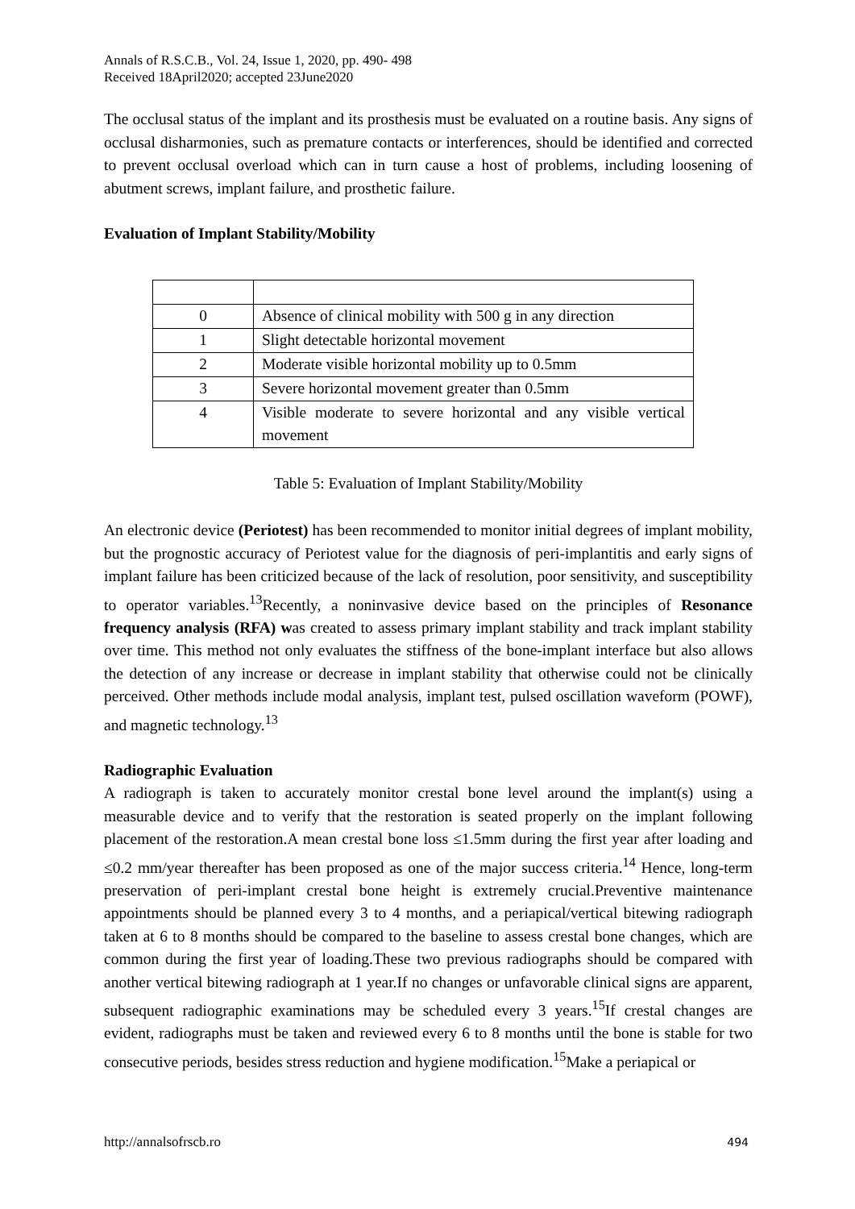Annals of R.S.C.B., Vol. 24, Issue 1, 2020, pp. 490- 498
Received 18April2020; accepted 23June2020
The occlusal status of the implant and its prosthesis must be evaluated on a routine basis. Any signs of occlusal disharmonies, such as premature contacts or interferences, should be identified and corrected to prevent occlusal overload which can in turn cause a host of problems, including loosening of abutment screws, implant failure, and prosthetic failure.
Evaluation of Implant Stability/Mobility
| 0 | Absence of clinical mobility with 500 g in any direction |
| 1 | Slight detectable horizontal movement |
| 2 | Moderate visible horizontal mobility up to 0.5mm |
| 3 | Severe horizontal movement greater than 0.5mm |
| 4 | Visible moderate to severe horizontal and any visible vertical movement |
Table 5: Evaluation of Implant Stability/Mobility
An electronic device (Periotest) has been recommended to monitor initial degrees of implant mobility, but the prognostic accuracy of Periotest value for the diagnosis of peri-implantitis and early signs of implant failure has been criticized because of the lack of resolution, poor sensitivity, and susceptibility to operator variables.<sup>13</sup>Recently, a noninvasive device based on the principles of Resonance frequency analysis (RFA) was created to assess primary implant stability and track implant stability over time. This method not only evaluates the stiffness of the bone-implant interface but also allows the detection of any increase or decrease in implant stability that otherwise could not be clinically perceived. Other methods include modal analysis, implant test, pulsed oscillation waveform (POWF), and magnetic technology.<sup>13</sup>
Radiographic Evaluation
A radiograph is taken to accurately monitor crestal bone level around the implant(s) using a measurable device and to verify that the restoration is seated properly on the implant following placement of the restoration.A mean crestal bone loss ≤1.5mm during the first year after loading and ≤0.2 mm/year thereafter has been proposed as one of the major success criteria.<sup>14</sup> Hence, long-term preservation of peri-implant crestal bone height is extremely crucial.Preventive maintenance appointments should be planned every 3 to 4 months, and a periapical/vertical bitewing radiograph taken at 6 to 8 months should be compared to the baseline to assess crestal bone changes, which are common during the first year of loading.These two previous radiographs should be compared with another vertical bitewing radiograph at 1 year.If no changes or unfavorable clinical signs are apparent, subsequent radiographic examinations may be scheduled every 3 years.<sup>15</sup>If crestal changes are evident, radiographs must be taken and reviewed every 6 to 8 months until the bone is stable for two consecutive periods, besides stress reduction and hygiene modification.<sup>15</sup>Make a periapical or
http://annalsofrscb.ro 494